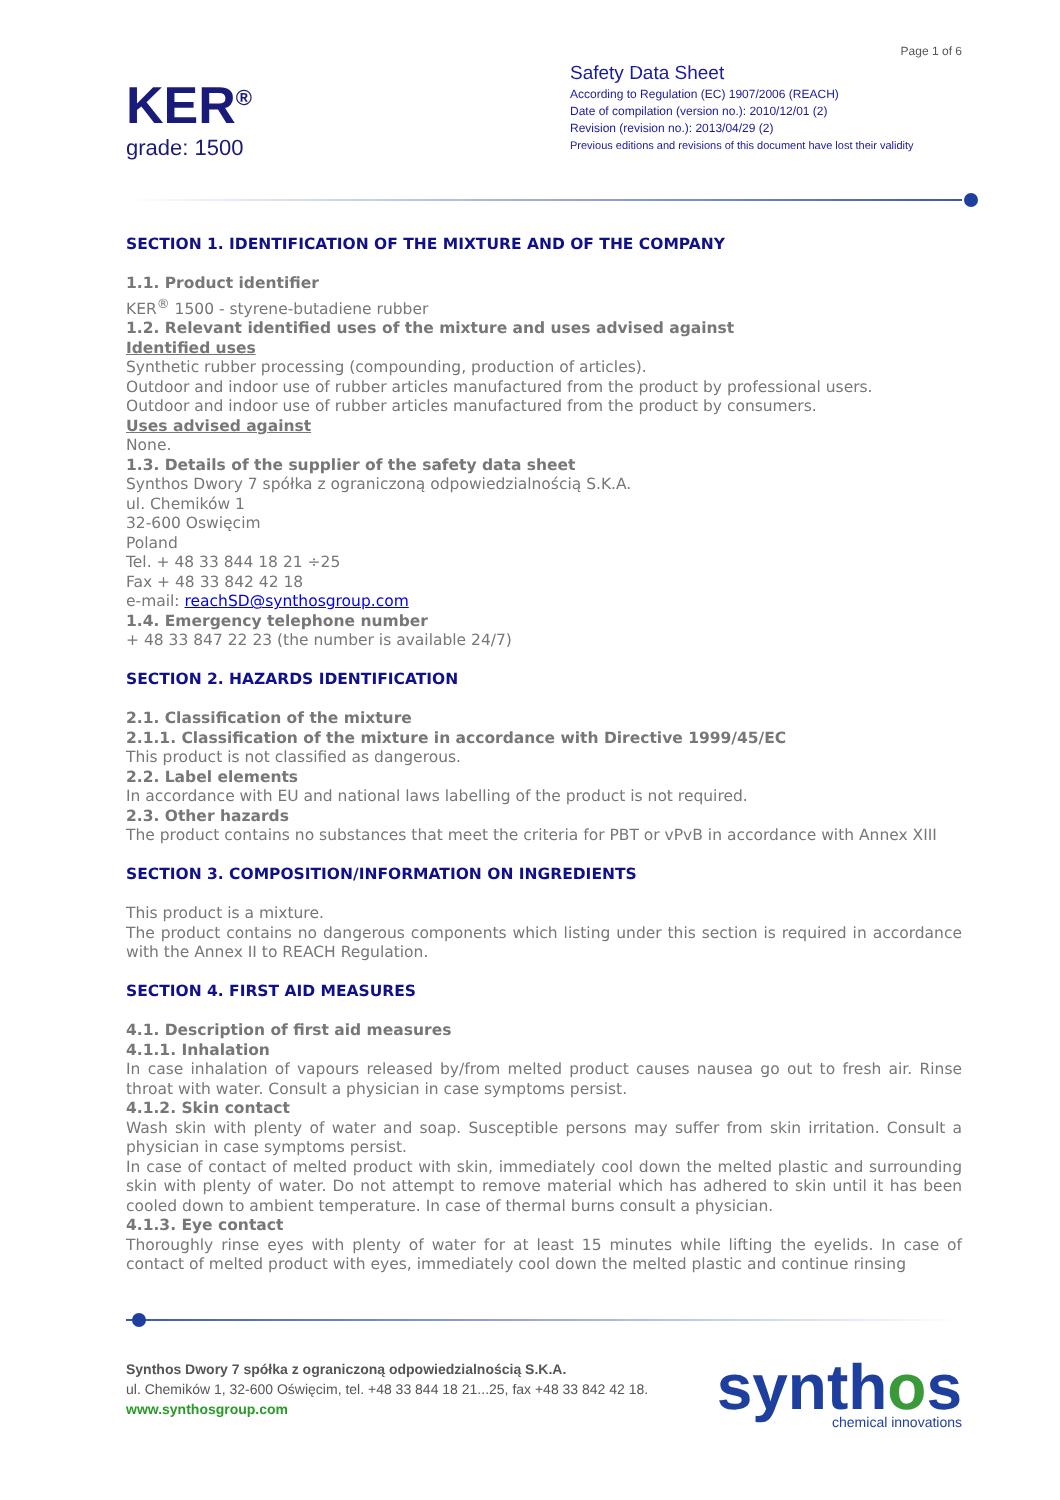Page 1 of 6
KER<sup>®</sup>
grade: 1500
Safety Data Sheet
According to Regulation (EC) 1907/2006 (REACH)
Date of compilation (version no.): 2010/12/01 (2)
Revision (revision no.): 2013/04/29 (2)
Previous editions and revisions of this document have lost their validity
SECTION 1. IDENTIFICATION OF THE MIXTURE AND OF THE COMPANY
1.1. Product identifier
KER<sup>®</sup> 1500 - styrene-butadiene rubber
1.2. Relevant identified uses of the mixture and uses advised against
Identified uses
Synthetic rubber processing (compounding, production of articles).
Outdoor and indoor use of rubber articles manufactured from the product by professional users.
Outdoor and indoor use of rubber articles manufactured from the product by consumers.
Uses advised against
None.
1.3. Details of the supplier of the safety data sheet
Synthos Dwory 7 spółka z ograniczoną odpowiedzialnością S.K.A.
ul. Chemików 1
32-600 Oswięcim
Poland
Tel. + 48 33 844 18 21 ÷25
Fax + 48 33 842 42 18
e-mail: reachSD@synthosgroup.com
1.4. Emergency telephone number
+ 48 33 847 22 23 (the number is available 24/7)
SECTION 2. HAZARDS IDENTIFICATION
2.1. Classification of the mixture
2.1.1. Classification of the mixture in accordance with Directive 1999/45/EC
This product is not classified as dangerous.
2.2. Label elements
In accordance with EU and national laws labelling of the product is not required.
2.3. Other hazards
The product contains no substances that meet the criteria for PBT or vPvB in accordance with Annex XIII
SECTION 3. COMPOSITION/INFORMATION ON INGREDIENTS
This product is a mixture.
The product contains no dangerous components which listing under this section is required in accordance with the Annex II to REACH Regulation.
SECTION 4. FIRST AID MEASURES
4.1. Description of first aid measures
4.1.1. Inhalation
In case inhalation of vapours released by/from melted product causes nausea go out to fresh air. Rinse throat with water. Consult a physician in case symptoms persist.
4.1.2. Skin contact
Wash skin with plenty of water and soap. Susceptible persons may suffer from skin irritation. Consult a physician in case symptoms persist.
In case of contact of melted product with skin, immediately cool down the melted plastic and surrounding skin with plenty of water. Do not attempt to remove material which has adhered to skin until it has been cooled down to ambient temperature. In case of thermal burns consult a physician.
4.1.3. Eye contact
Thoroughly rinse eyes with plenty of water for at least 15 minutes while lifting the eyelids. In case of contact of melted product with eyes, immediately cool down the melted plastic and continue rinsing
Synthos Dwory 7 spółka z ograniczoną odpowiedzialnością S.K.A.
ul. Chemików 1, 32-600 Oświęcim, tel. +48 33 844 18 21...25, fax +48 33 842 42 18.
www.synthosgroup.com
synthos
chemical innovations